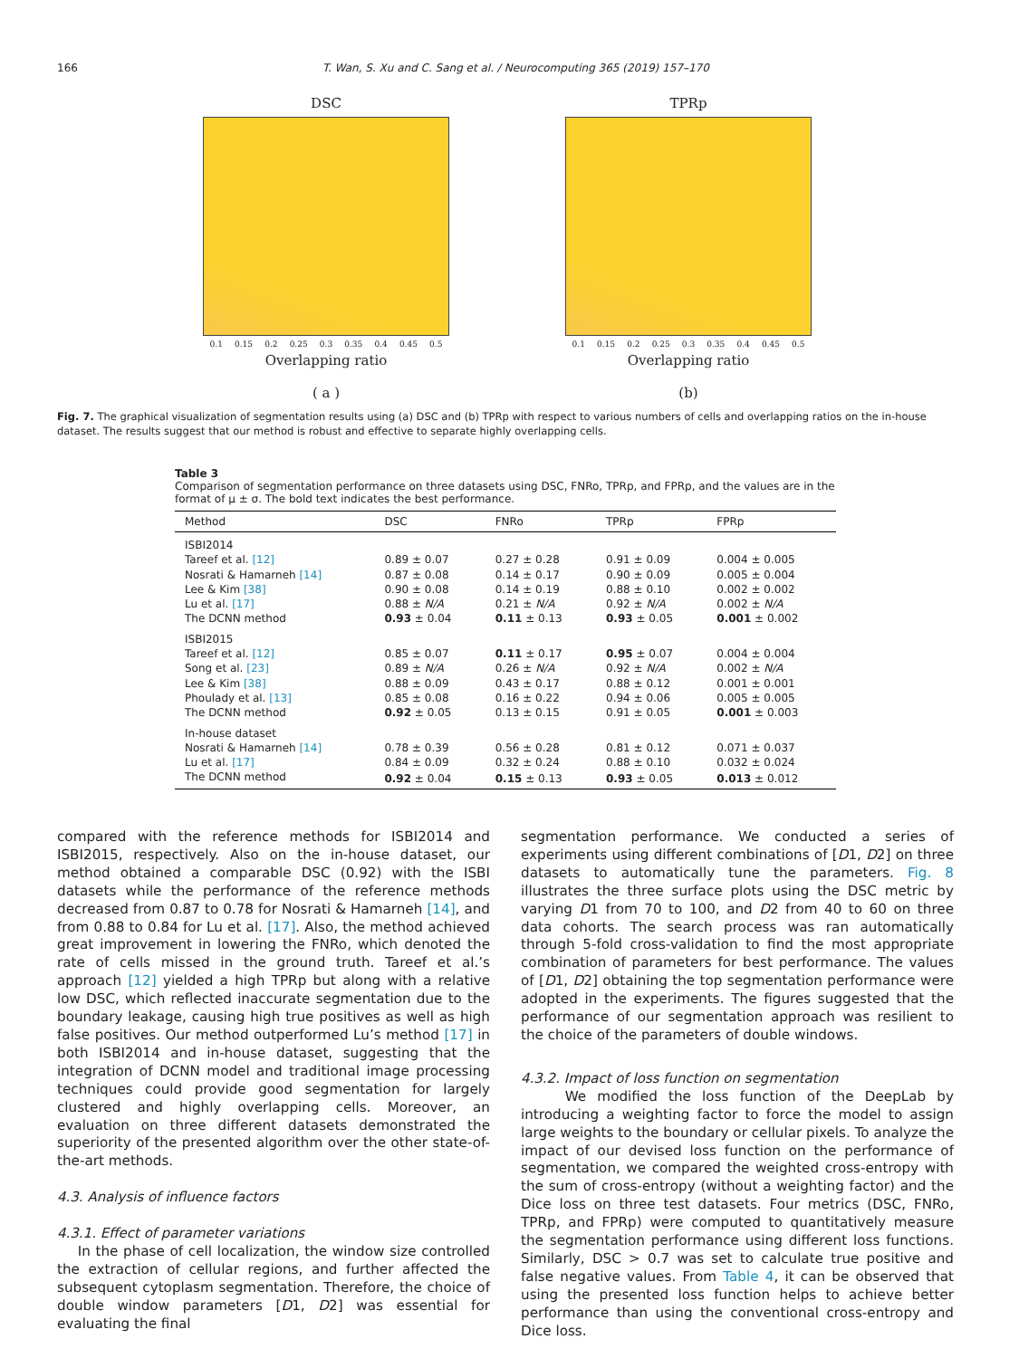166 T. Wan, S. Xu and C. Sang et al. / Neurocomputing 365 (2019) 157–170
DSC
0.1 0.15 0.2 0.25 0.3 0.35 0.4 0.45 0.5
Overlapping ratio
( a )
TPRp
0.1 0.15 0.2 0.25 0.3 0.35 0.4 0.45 0.5
Overlapping ratio
(b)
Fig. 7. The graphical visualization of segmentation results using (a) DSC and (b) TPRp with respect to various numbers of cells and overlapping ratios on the in-house dataset. The results suggest that our method is robust and effective to separate highly overlapping cells.
Table 3
Comparison of segmentation performance on three datasets using DSC, FNRo, TPRp, and FPRp, and the values are in the format of μ ± σ. The bold text indicates the best performance.
| Method | DSC | FNRo | TPRp | FPRp |
| --- | --- | --- | --- | --- |
| ISBI2014 | | | | |
| Tareef et al. [12] | 0.89 ± 0.07 | 0.27 ± 0.28 | 0.91 ± 0.09 | 0.004 ± 0.005 |
| Nosrati & Hamarneh [14] | 0.87 ± 0.08 | 0.14 ± 0.17 | 0.90 ± 0.09 | 0.005 ± 0.004 |
| Lee & Kim [38] | 0.90 ± 0.08 | 0.14 ± 0.19 | 0.88 ± 0.10 | 0.002 ± 0.002 |
| Lu et al. [17] | 0.88 ± N/A | 0.21 ± N/A | 0.92 ± N/A | 0.002 ± N/A |
| The DCNN method | 0.93 ± 0.04 | 0.11 ± 0.13 | 0.93 ± 0.05 | 0.001 ± 0.002 |
| ISBI2015 | | | | |
| Tareef et al. [12] | 0.85 ± 0.07 | 0.11 ± 0.17 | 0.95 ± 0.07 | 0.004 ± 0.004 |
| Song et al. [23] | 0.89 ± N/A | 0.26 ± N/A | 0.92 ± N/A | 0.002 ± N/A |
| Lee & Kim [38] | 0.88 ± 0.09 | 0.43 ± 0.17 | 0.88 ± 0.12 | 0.001 ± 0.001 |
| Phoulady et al. [13] | 0.85 ± 0.08 | 0.16 ± 0.22 | 0.94 ± 0.06 | 0.005 ± 0.005 |
| The DCNN method | 0.92 ± 0.05 | 0.13 ± 0.15 | 0.91 ± 0.05 | 0.001 ± 0.003 |
| In-house dataset | | | | |
| Nosrati & Hamarneh [14] | 0.78 ± 0.39 | 0.56 ± 0.28 | 0.81 ± 0.12 | 0.071 ± 0.037 |
| Lu et al. [17] | 0.84 ± 0.09 | 0.32 ± 0.24 | 0.88 ± 0.10 | 0.032 ± 0.024 |
| The DCNN method | 0.92 ± 0.04 | 0.15 ± 0.13 | 0.93 ± 0.05 | 0.013 ± 0.012 |
compared with the reference methods for ISBI2014 and ISBI2015, respectively. Also on the in-house dataset, our method obtained a comparable DSC (0.92) with the ISBI datasets while the performance of the reference methods decreased from 0.87 to 0.78 for Nosrati & Hamarneh [14], and from 0.88 to 0.84 for Lu et al. [17]. Also, the method achieved great improvement in lowering the FNRo, which denoted the rate of cells missed in the ground truth. Tareef et al.’s approach [12] yielded a high TPRp but along with a relative low DSC, which reflected inaccurate segmentation due to the boundary leakage, causing high true positives as well as high false positives. Our method outperformed Lu’s method [17] in both ISBI2014 and in-house dataset, suggesting that the integration of DCNN model and traditional image processing techniques could provide good segmentation for largely clustered and highly overlapping cells. Moreover, an evaluation on three different datasets demonstrated the superiority of the presented algorithm over the other state-of-the-art methods.
4.3. Analysis of influence factors
4.3.1. Effect of parameter variations
In the phase of cell localization, the window size controlled the extraction of cellular regions, and further affected the subsequent cytoplasm segmentation. Therefore, the choice of double window parameters [D1, D2] was essential for evaluating the final
segmentation performance. We conducted a series of experiments using different combinations of [D1, D2] on three datasets to automatically tune the parameters. Fig. 8 illustrates the three surface plots using the DSC metric by varying D1 from 70 to 100, and D2 from 40 to 60 on three data cohorts. The search process was ran automatically through 5-fold cross-validation to find the most appropriate combination of parameters for best performance. The values of [D1, D2] obtaining the top segmentation performance were adopted in the experiments. The figures suggested that the performance of our segmentation approach was resilient to the choice of the parameters of double windows.
4.3.2. Impact of loss function on segmentation
We modified the loss function of the DeepLab by introducing a weighting factor to force the model to assign large weights to the boundary or cellular pixels. To analyze the impact of our devised loss function on the performance of segmentation, we compared the weighted cross-entropy with the sum of cross-entropy (without a weighting factor) and the Dice loss on three test datasets. Four metrics (DSC, FNRo, TPRp, and FPRp) were computed to quantitatively measure the segmentation performance using different loss functions. Similarly, DSC > 0.7 was set to calculate true positive and false negative values. From Table 4, it can be observed that using the presented loss function helps to achieve better performance than using the conventional cross-entropy and Dice loss.